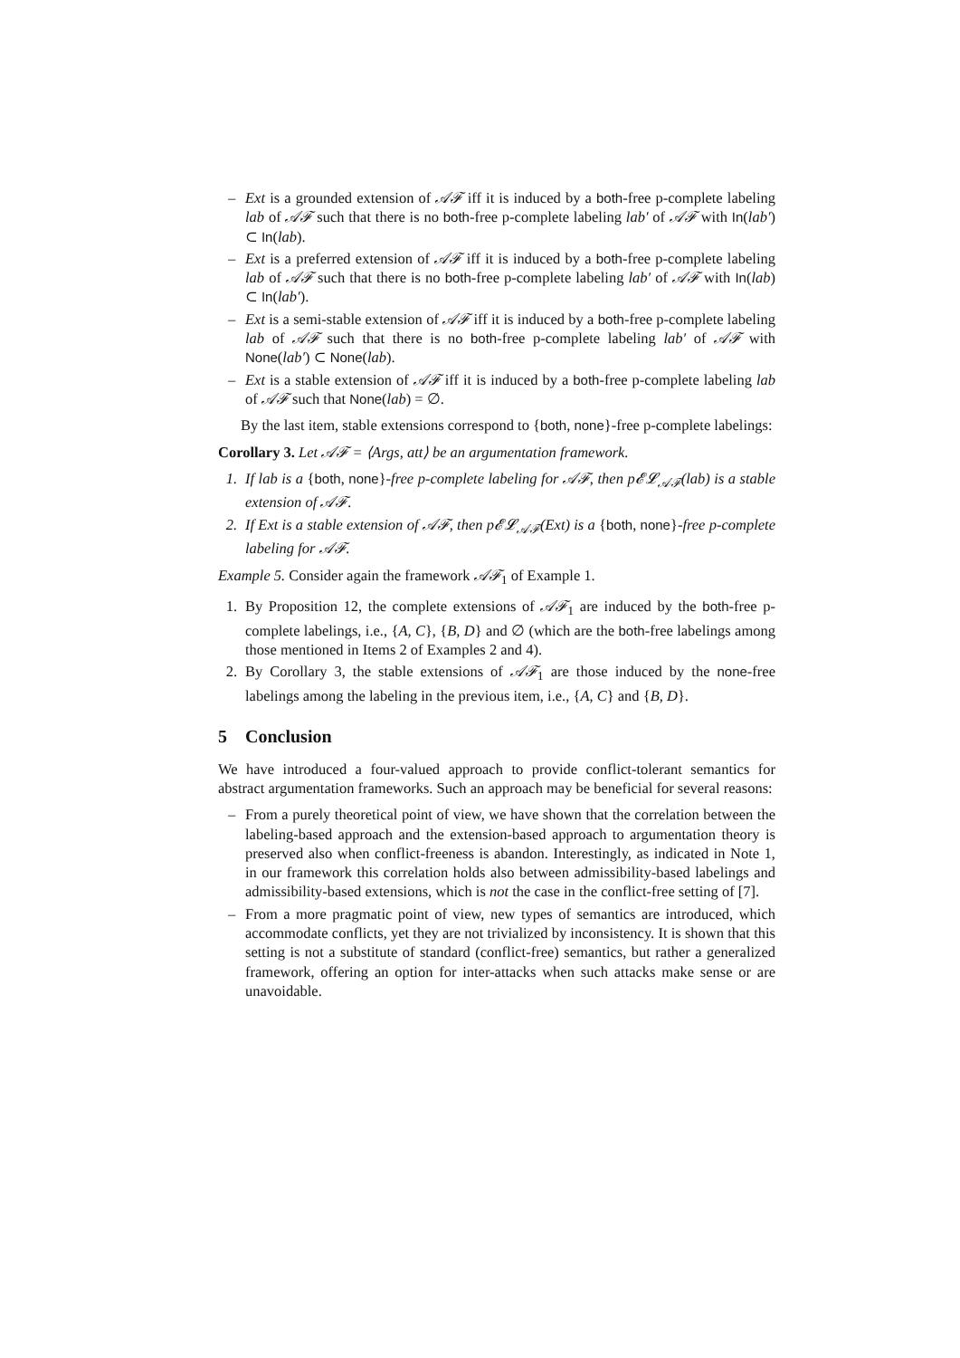– Ext is a grounded extension of 𝒜ℱ iff it is induced by a both-free p-complete labeling lab of 𝒜ℱ such that there is no both-free p-complete labeling lab′ of 𝒜ℱ with In(lab′) ⊂ In(lab).
– Ext is a preferred extension of 𝒜ℱ iff it is induced by a both-free p-complete labeling lab of 𝒜ℱ such that there is no both-free p-complete labeling lab′ of 𝒜ℱ with In(lab) ⊂ In(lab′).
– Ext is a semi-stable extension of 𝒜ℱ iff it is induced by a both-free p-complete labeling lab of 𝒜ℱ such that there is no both-free p-complete labeling lab′ of 𝒜ℱ with None(lab′) ⊂ None(lab).
– Ext is a stable extension of 𝒜ℱ iff it is induced by a both-free p-complete labeling lab of 𝒜ℱ such that None(lab) = ∅.
By the last item, stable extensions correspond to {both, none}-free p-complete labelings:
Corollary 3. Let 𝒜ℱ = ⟨Args, att⟩ be an argumentation framework.
1. If lab is a {both, none}-free p-complete labeling for 𝒜ℱ, then p𝓔𝓛<sub>𝒜ℱ</sub>(lab) is a stable extension of 𝒜ℱ.
2. If Ext is a stable extension of 𝒜ℱ, then p𝓔𝓛<sub>𝒜ℱ</sub>(Ext) is a {both, none}-free p-complete labeling for 𝒜ℱ.
Example 5. Consider again the framework 𝒜ℱ<sub>1</sub> of Example 1.
1. By Proposition 12, the complete extensions of 𝒜ℱ<sub>1</sub> are induced by the both-free p-complete labelings, i.e., {A, C}, {B, D} and ∅ (which are the both-free labelings among those mentioned in Items 2 of Examples 2 and 4).
2. By Corollary 3, the stable extensions of 𝒜ℱ<sub>1</sub> are those induced by the none-free labelings among the labeling in the previous item, i.e., {A, C} and {B, D}.
5 Conclusion
We have introduced a four-valued approach to provide conflict-tolerant semantics for abstract argumentation frameworks. Such an approach may be beneficial for several reasons:
– From a purely theoretical point of view, we have shown that the correlation between the labeling-based approach and the extension-based approach to argumentation theory is preserved also when conflict-freeness is abandon. Interestingly, as indicated in Note 1, in our framework this correlation holds also between admissibility-based labelings and admissibility-based extensions, which is not the case in the conflict-free setting of [7].
– From a more pragmatic point of view, new types of semantics are introduced, which accommodate conflicts, yet they are not trivialized by inconsistency. It is shown that this setting is not a substitute of standard (conflict-free) semantics, but rather a generalized framework, offering an option for inter-attacks when such attacks make sense or are unavoidable.